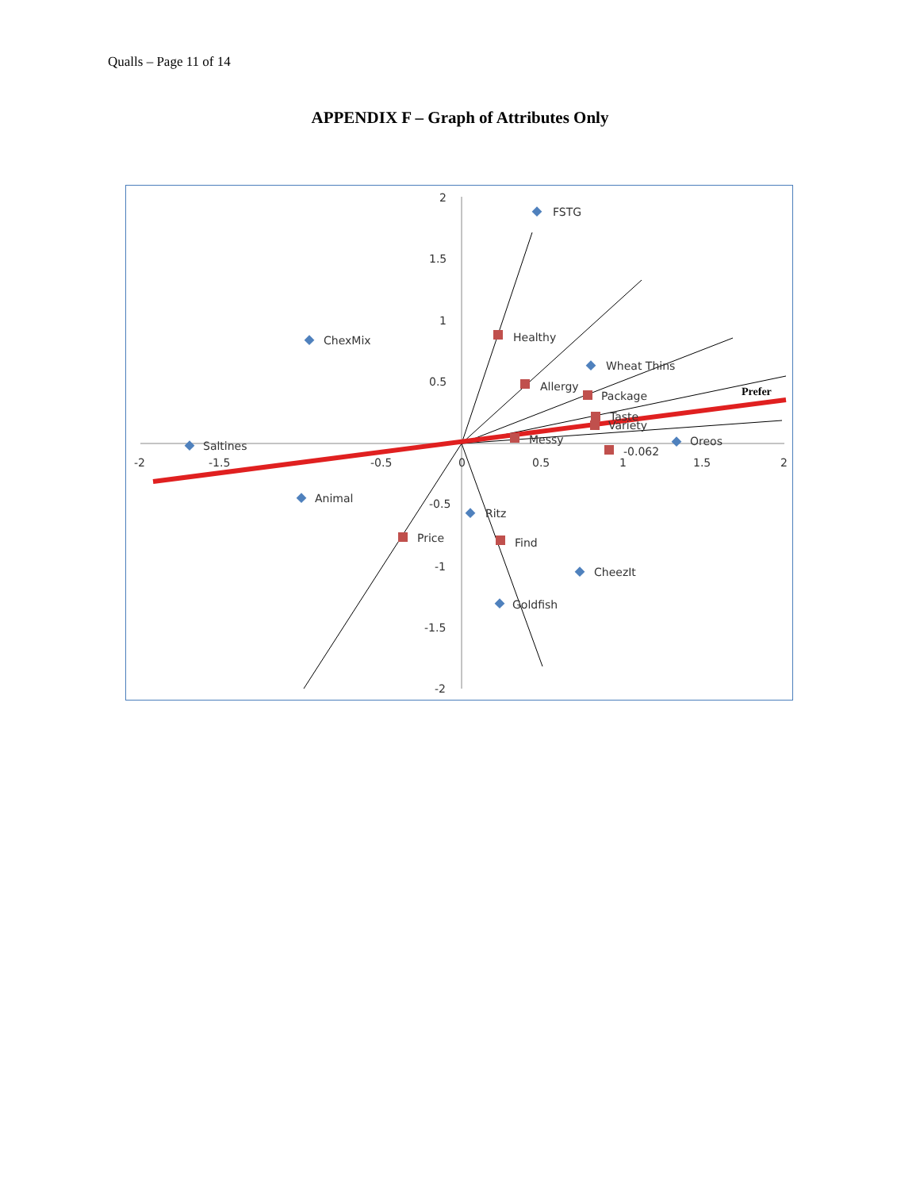Qualls – Page 11 of 14
APPENDIX F – Graph of Attributes Only
2
1.5
1
0.5
-0.5
-1
-1.5
-2
-2
-1.5
-0.5
0
0.5
1
1.5
2
FSTG
ChexMix
Healthy
Wheat Thins
Allergy
Package
Taste
Variety
Messy
Prefer
Saltines
Oreos
-0.062
Animal
Ritz
Price
Find
CheezIt
Goldfish